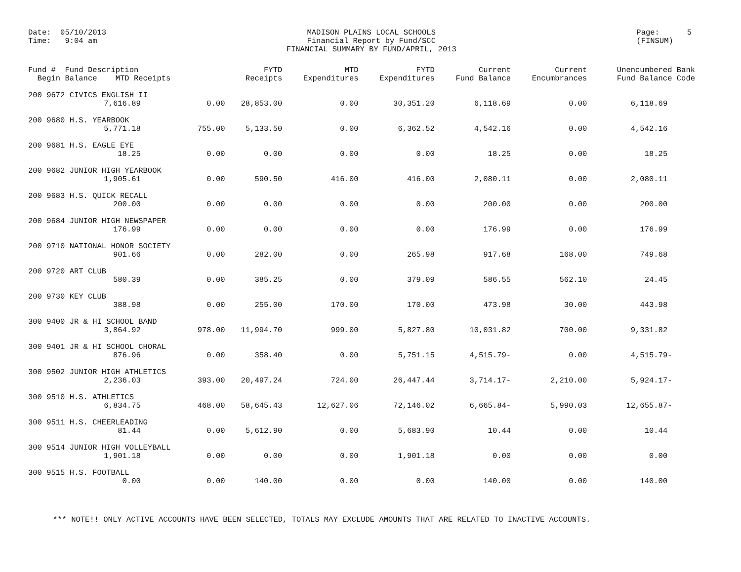Date: 05/10/2013
Time: 9:04 am
MADISON PLAINS LOCAL SCHOOLS
Financial Report by Fund/SCC
FINANCIAL SUMMARY BY FUND/APRIL, 2013
Page: 5
(FINSUM)
| Fund # Fund Description Begin Balance MTD Receipts | | FYTD Receipts | MTD Expenditures | FYTD Expenditures | Current Fund Balance | Current Encumbrances | Unencumbered Bank Fund Balance Code |
| --- | --- | --- | --- | --- | --- | --- | --- |
| 200 9672 CIVICS ENGLISH II | | | | | | | |
| 7,616.89 | 0.00 | 28,853.00 | 0.00 | 30,351.20 | 6,118.69 | 0.00 | 6,118.69 |
| 200 9680 H.S. YEARBOOK | | | | | | | |
| 5,771.18 | 755.00 | 5,133.50 | 0.00 | 6,362.52 | 4,542.16 | 0.00 | 4,542.16 |
| 200 9681 H.S. EAGLE EYE | | | | | | | |
| 18.25 | 0.00 | 0.00 | 0.00 | 0.00 | 18.25 | 0.00 | 18.25 |
| 200 9682 JUNIOR HIGH YEARBOOK | | | | | | | |
| 1,905.61 | 0.00 | 590.50 | 416.00 | 416.00 | 2,080.11 | 0.00 | 2,080.11 |
| 200 9683 H.S. QUICK RECALL | | | | | | | |
| 200.00 | 0.00 | 0.00 | 0.00 | 0.00 | 200.00 | 0.00 | 200.00 |
| 200 9684 JUNIOR HIGH NEWSPAPER | | | | | | | |
| 176.99 | 0.00 | 0.00 | 0.00 | 0.00 | 176.99 | 0.00 | 176.99 |
| 200 9710 NATIONAL HONOR SOCIETY | | | | | | | |
| 901.66 | 0.00 | 282.00 | 0.00 | 265.98 | 917.68 | 168.00 | 749.68 |
| 200 9720 ART CLUB | | | | | | | |
| 580.39 | 0.00 | 385.25 | 0.00 | 379.09 | 586.55 | 562.10 | 24.45 |
| 200 9730 KEY CLUB | | | | | | | |
| 388.98 | 0.00 | 255.00 | 170.00 | 170.00 | 473.98 | 30.00 | 443.98 |
| 300 9400 JR & HI SCHOOL BAND | | | | | | | |
| 3,864.92 | 978.00 | 11,994.70 | 999.00 | 5,827.80 | 10,031.82 | 700.00 | 9,331.82 |
| 300 9401 JR & HI SCHOOL CHORAL | | | | | | | |
| 876.96 | 0.00 | 358.40 | 0.00 | 5,751.15 | 4,515.79- | 0.00 | 4,515.79- |
| 300 9502 JUNIOR HIGH ATHLETICS | | | | | | | |
| 2,236.03 | 393.00 | 20,497.24 | 724.00 | 26,447.44 | 3,714.17- | 2,210.00 | 5,924.17- |
| 300 9510 H.S. ATHLETICS | | | | | | | |
| 6,834.75 | 468.00 | 58,645.43 | 12,627.06 | 72,146.02 | 6,665.84- | 5,990.03 | 12,655.87- |
| 300 9511 H.S. CHEERLEADING | | | | | | | |
| 81.44 | 0.00 | 5,612.90 | 0.00 | 5,683.90 | 10.44 | 0.00 | 10.44 |
| 300 9514 JUNIOR HIGH VOLLEYBALL | | | | | | | |
| 1,901.18 | 0.00 | 0.00 | 0.00 | 1,901.18 | 0.00 | 0.00 | 0.00 |
| 300 9515 H.S. FOOTBALL | | | | | | | |
| 0.00 | 0.00 | 140.00 | 0.00 | 0.00 | 140.00 | 0.00 | 140.00 |
*** NOTE!! ONLY ACTIVE ACCOUNTS HAVE BEEN SELECTED, TOTALS MAY EXCLUDE AMOUNTS THAT ARE RELATED TO INACTIVE ACCOUNTS.